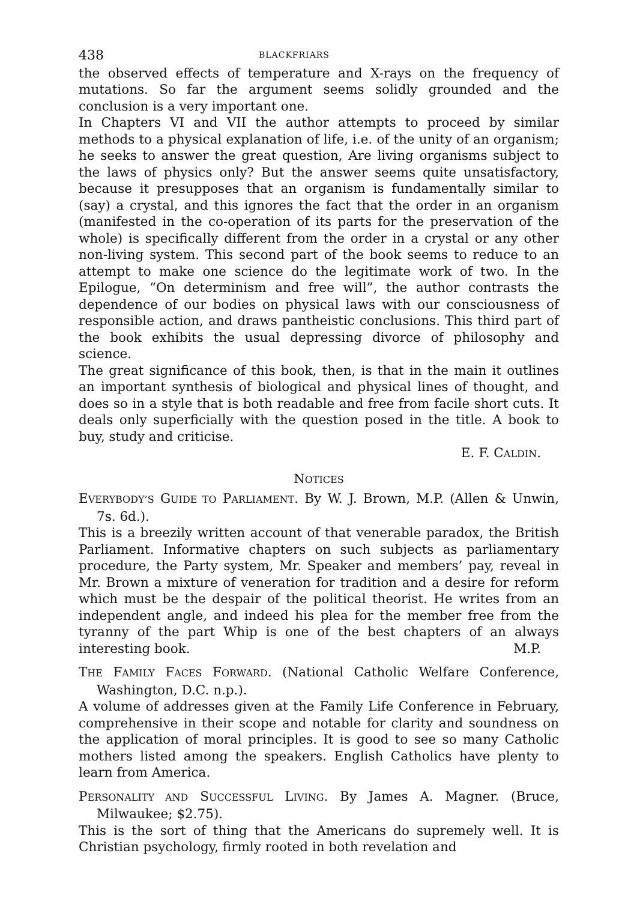438 BLACKFRIARS
the observed effects of temperature and X-rays on the frequency of mutations. So far the argument seems solidly grounded and the conclusion is a very important one.
In Chapters VI and VII the author attempts to proceed by similar methods to a physical explanation of life, i.e. of the unity of an organism; he seeks to answer the great question, Are living organisms subject to the laws of physics only? But the answer seems quite unsatisfactory, because it presupposes that an organism is fundamentally similar to (say) a crystal, and this ignores the fact that the order in an organism (manifested in the co-operation of its parts for the preservation of the whole) is specifically different from the order in a crystal or any other non-living system. This second part of the book seems to reduce to an attempt to make one science do the legitimate work of two. In the Epilogue, “On determinism and free will”, the author contrasts the dependence of our bodies on physical laws with our consciousness of responsible action, and draws pantheistic conclusions. This third part of the book exhibits the usual depressing divorce of philosophy and science.
The great significance of this book, then, is that in the main it outlines an important synthesis of biological and physical lines of thought, and does so in a style that is both readable and free from facile short cuts. It deals only superficially with the question posed in the title. A book to buy, study and criticise.
E. F. CALDIN.
NOTICES
EVERYBODY’S GUIDE TO PARLIAMENT. By W. J. Brown, M.P. (Allen & Unwin, 7s. 6d.).
This is a breezily written account of that venerable paradox, the British Parliament. Informative chapters on such subjects as parliamentary procedure, the Party system, Mr. Speaker and members’ pay, reveal in Mr. Brown a mixture of veneration for tradition and a desire for reform which must be the despair of the political theorist. He writes from an independent angle, and indeed his plea for the member free from the tyranny of the part Whip is one of the best chapters of an always interesting book. M.P.
THE FAMILY FACES FORWARD. (National Catholic Welfare Conference, Washington, D.C. n.p.).
A volume of addresses given at the Family Life Conference in February, comprehensive in their scope and notable for clarity and soundness on the application of moral principles. It is good to see so many Catholic mothers listed among the speakers. English Catholics have plenty to learn from America.
PERSONALITY AND SUCCESSFUL LIVING. By James A. Magner. (Bruce, Milwaukee; $2.75).
This is the sort of thing that the Americans do supremely well. It is Christian psychology, firmly rooted in both revelation and